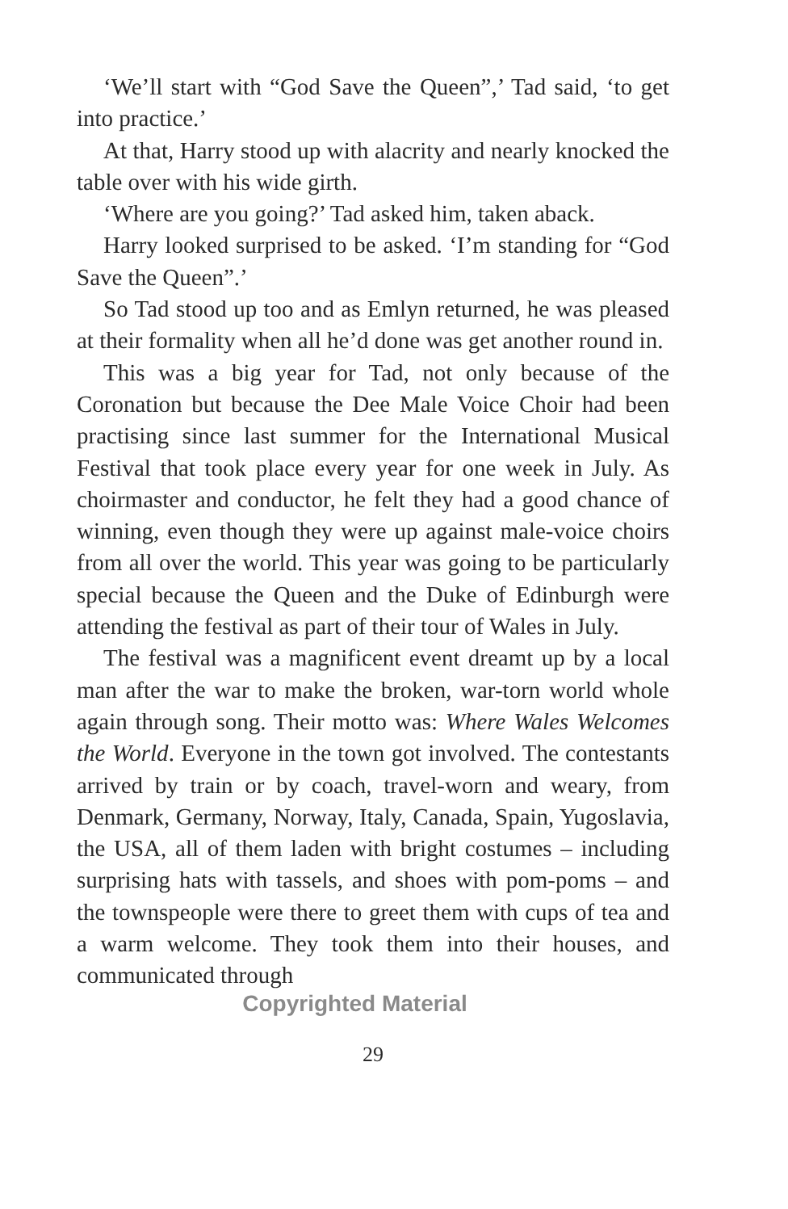‘We’ll start with “God Save the Queen”,’ Tad said, ‘to get into practice.’
At that, Harry stood up with alacrity and nearly knocked the table over with his wide girth.
‘Where are you going?’ Tad asked him, taken aback.
Harry looked surprised to be asked. ‘I’m standing for “God Save the Queen”.’
So Tad stood up too and as Emlyn returned, he was pleased at their formality when all he’d done was get another round in.
This was a big year for Tad, not only because of the Coronation but because the Dee Male Voice Choir had been practising since last summer for the International Musical Festival that took place every year for one week in July. As choirmaster and conductor, he felt they had a good chance of winning, even though they were up against male-voice choirs from all over the world. This year was going to be particularly special because the Queen and the Duke of Edinburgh were attending the festival as part of their tour of Wales in July.
The festival was a magnificent event dreamt up by a local man after the war to make the broken, war-torn world whole again through song. Their motto was: Where Wales Welcomes the World. Everyone in the town got involved. The contestants arrived by train or by coach, travel-worn and weary, from Denmark, Germany, Norway, Italy, Canada, Spain, Yugoslavia, the USA, all of them laden with bright costumes – including surprising hats with tassels, and shoes with pom-poms – and the townspeople were there to greet them with cups of tea and a warm welcome. They took them into their houses, and communicated through
Copyrighted Material
29